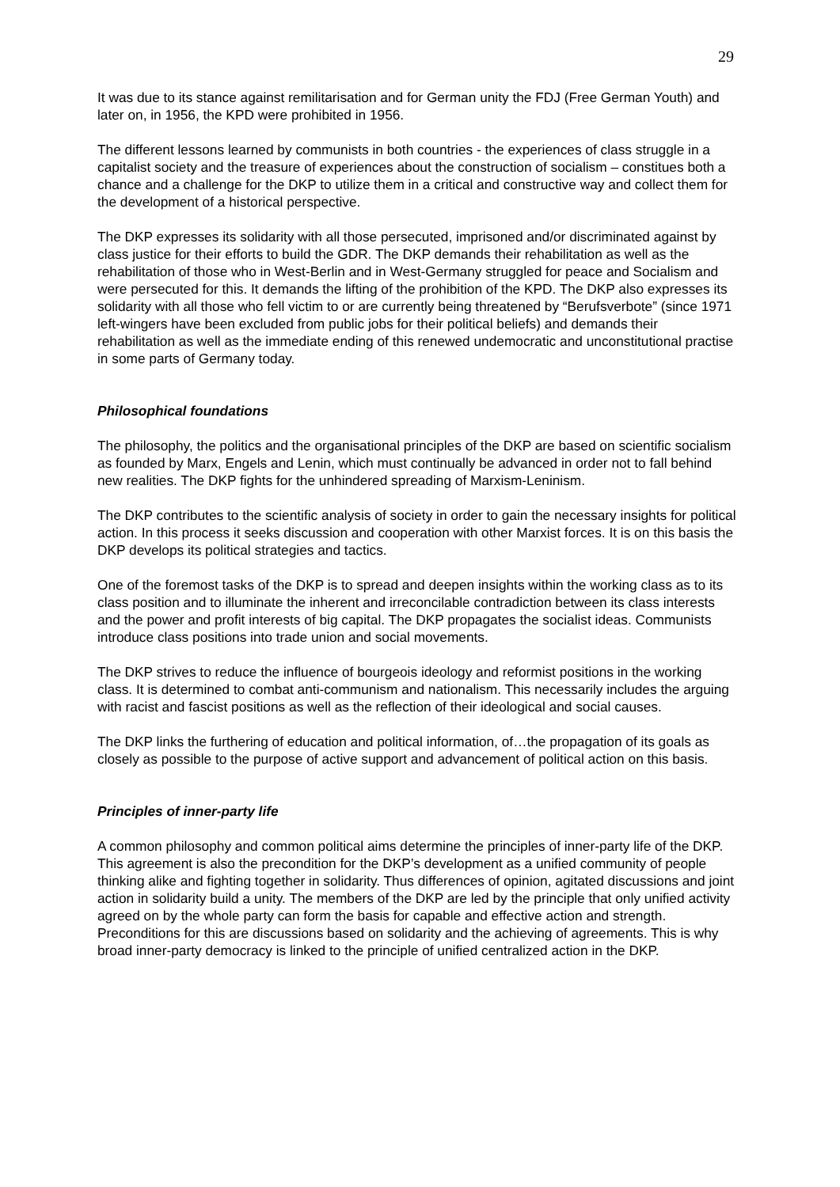29
It was due to its stance against remilitarisation and for German unity the FDJ (Free German Youth) and later on, in 1956, the KPD were prohibited in 1956.
The different lessons learned by communists in both countries - the experiences of class struggle in a capitalist society and the treasure of experiences about the construction of socialism – constitues both a chance and a challenge for the DKP to utilize them in a critical and constructive way and collect them for the development of a historical perspective.
The DKP expresses its solidarity with all those persecuted, imprisoned and/or discriminated against by class justice for their efforts to build the GDR. The DKP demands their rehabilitation as well as the rehabilitation of those who in West-Berlin and in West-Germany struggled for peace and Socialism and were persecuted for this. It demands the lifting of the prohibition of the KPD. The DKP also expresses its solidarity with all those who fell victim to or are currently being threatened by “Berufsverbote” (since 1971 left-wingers have been excluded from public jobs for their political beliefs) and demands their rehabilitation as well as the immediate ending of this renewed undemocratic and unconstitutional practise in some parts of Germany today.
Philosophical foundations
The philosophy, the politics and the organisational principles of the DKP are based on scientific socialism as founded by Marx, Engels and Lenin, which must continually be advanced in order not to fall behind new realities. The DKP fights for the unhindered spreading of Marxism-Leninism.
The DKP contributes to the scientific analysis of society in order to gain the necessary insights for political action. In this process it seeks discussion and cooperation with other Marxist forces. It is on this basis the DKP develops its political strategies and tactics.
One of the foremost tasks of the DKP is to spread and deepen insights within the working class as to its class position and to illuminate the inherent and irreconcilable contradiction between its class interests and the power and profit interests of big capital. The DKP propagates the socialist ideas. Communists introduce class positions into trade union and social movements.
The DKP strives to reduce the influence of bourgeois ideology and reformist positions in the working class. It is determined to combat anti-communism and nationalism. This necessarily includes the arguing with racist and fascist positions as well as the reflection of their ideological and social causes.
The DKP links the furthering of education and political information, of…the propagation of its goals as closely as possible to the purpose of active support and advancement of political action on this basis.
Principles of inner-party life
A common philosophy and common political aims determine the principles of inner-party life of the DKP. This agreement is also the precondition for the DKP’s development as a unified community of people thinking alike and fighting together in solidarity. Thus differences of opinion, agitated discussions and joint action in solidarity build a unity. The members of the DKP are led by the principle that only unified activity agreed on by the whole party can form the basis for capable and effective action and strength. Preconditions for this are discussions based on solidarity and the achieving of agreements. This is why broad inner-party democracy is linked to the principle of unified centralized action in the DKP.